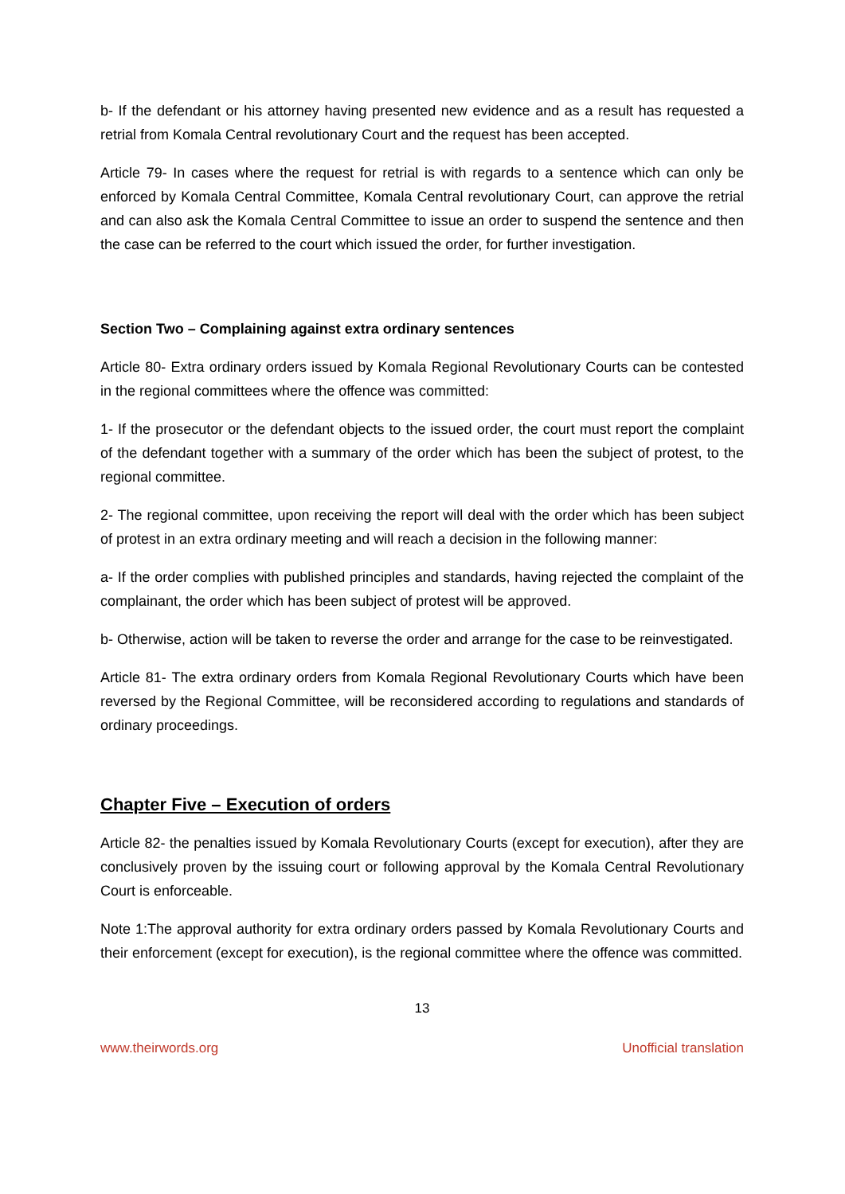b- If the defendant or his attorney having presented new evidence and as a result has requested a retrial from Komala Central revolutionary Court and the request has been accepted.
Article 79- In cases where the request for retrial is with regards to a sentence which can only be enforced by Komala Central Committee, Komala Central revolutionary Court, can approve the retrial and can also ask the Komala Central Committee to issue an order to suspend the sentence and then the case can be referred to the court which issued the order, for further investigation.
Section Two – Complaining against extra ordinary sentences
Article 80- Extra ordinary orders issued by Komala Regional Revolutionary Courts can be contested in the regional committees where the offence was committed:
1- If the prosecutor or the defendant objects to the issued order, the court must report the complaint of the defendant together with a summary of the order which has been the subject of protest, to the regional committee.
2- The regional committee, upon receiving the report will deal with the order which has been subject of protest in an extra ordinary meeting and will reach a decision in the following manner:
a- If the order complies with published principles and standards, having rejected the complaint of the complainant, the order which has been subject of protest will be approved.
b- Otherwise, action will be taken to reverse the order and arrange for the case to be reinvestigated.
Article 81- The extra ordinary orders from Komala Regional Revolutionary Courts which have been reversed by the Regional Committee, will be reconsidered according to regulations and standards of ordinary proceedings.
Chapter Five – Execution of orders
Article 82- the penalties issued by Komala Revolutionary Courts (except for execution), after they are conclusively proven by the issuing court or following approval by the Komala Central Revolutionary Court is enforceable.
Note 1:The approval authority for extra ordinary orders passed by Komala Revolutionary Courts and their enforcement (except for execution), is the regional committee where the offence was committed.
13
www.theirwords.org Unofficial translation